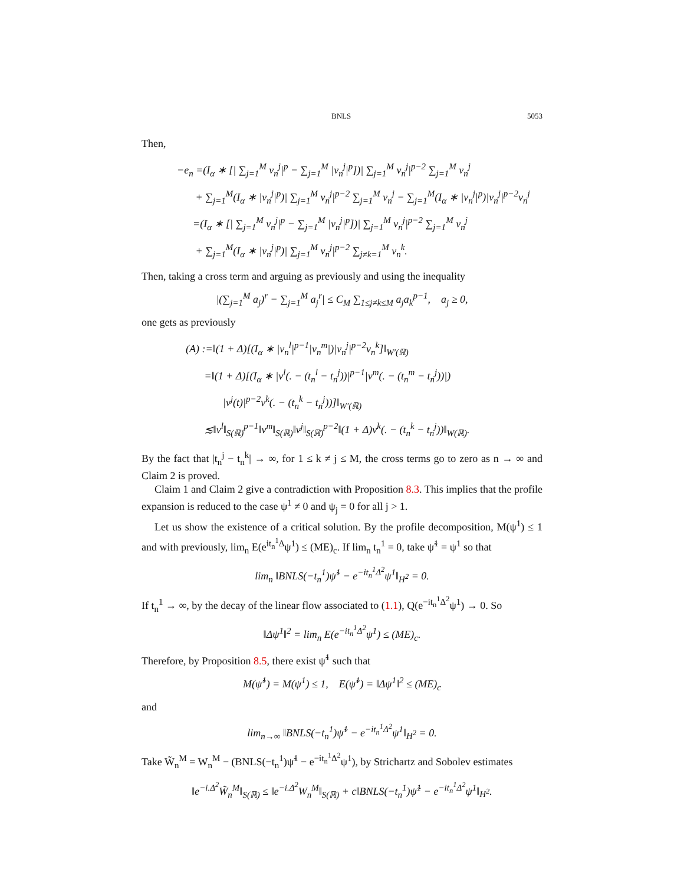BNLS 5053
Then,
−e<sub>n</sub> =(I<sub>α</sub> ∗ [| ∑<sub>j=1</sub><sup>M</sup> v<sub>n</sub><sup>j</sup>|<sup>p</sup> − ∑<sub>j=1</sub><sup>M</sup> |v<sub>n</sub><sup>j</sup>|<sup>p</sup>])| ∑<sub>j=1</sub><sup>M</sup> v<sub>n</sub><sup>j</sup>|<sup>p−2</sup> ∑<sub>j=1</sub><sup>M</sup> v<sub>n</sub><sup>j</sup>
+ ∑<sub>j=1</sub><sup>M</sup>(I<sub>α</sub> ∗ |v<sub>n</sub><sup>j</sup>|<sup>p</sup>)| ∑<sub>j=1</sub><sup>M</sup> v<sub>n</sub><sup>j</sup>|<sup>p−2</sup> ∑<sub>j=1</sub><sup>M</sup> v<sub>n</sub><sup>j</sup> − ∑<sub>j=1</sub><sup>M</sup>(I<sub>α</sub> ∗ |v<sub>n</sub><sup>j</sup>|<sup>p</sup>)|v<sub>n</sub><sup>j</sup>|<sup>p−2</sup>v<sub>n</sub><sup>j</sup>
=(I<sub>α</sub> ∗ [| ∑<sub>j=1</sub><sup>M</sup> v<sub>n</sub><sup>j</sup>|<sup>p</sup> − ∑<sub>j=1</sub><sup>M</sup> |v<sub>n</sub><sup>j</sup>|<sup>p</sup>])| ∑<sub>j=1</sub><sup>M</sup> v<sub>n</sub><sup>j</sup>|<sup>p−2</sup> ∑<sub>j=1</sub><sup>M</sup> v<sub>n</sub><sup>j</sup>
+ ∑<sub>j=1</sub><sup>M</sup>(I<sub>α</sub> ∗ |v<sub>n</sub><sup>j</sup>|<sup>p</sup>)| ∑<sub>j=1</sub><sup>M</sup> v<sub>n</sub><sup>j</sup>|<sup>p−2</sup> ∑<sub>j≠k=1</sub><sup>M</sup> v<sub>n</sub><sup>k</sup>.
Then, taking a cross term and arguing as previously and using the inequality
|(∑<sub>j=1</sub><sup>M</sup> a<sub>j</sub>)<sup>r</sup> − ∑<sub>j=1</sub><sup>M</sup> a<sub>j</sub><sup>r</sup>| ≤ C<sub>M</sub> ∑<sub>1≤j≠k≤M</sub> a<sub>j</sub>a<sub>k</sub><sup>p−1</sup>, a<sub>j</sub> ≥ 0,
one gets as previously
(A) :=‖(1 + Δ)[(I<sub>α</sub> ∗ |v<sub>n</sub><sup>l</sup>|<sup>p−1</sup>|v<sub>n</sub><sup>m</sup>|)|v<sub>n</sub><sup>j</sup>|<sup>p−2</sup>v<sub>n</sub><sup>k</sup>]‖<sub>W′(ℝ)</sub>
=‖(1 + Δ)[(I<sub>α</sub> ∗ |v<sup>l</sup>(. − (t<sub>n</sub><sup>l</sup> − t<sub>n</sub><sup>j</sup>))|<sup>p−1</sup>|v<sup>m</sup>(. − (t<sub>n</sub><sup>m</sup> − t<sub>n</sub><sup>j</sup>))|)
|v<sup>j</sup>(t)|<sup>p−2</sup>v<sup>k</sup>(. − (t<sub>n</sub><sup>k</sup> − t<sub>n</sub><sup>j</sup>))]‖<sub>W′(ℝ)</sub>
≲‖v<sup>l</sup>‖<sub>S(ℝ)</sub><sup>p−1</sup>‖v<sup>m</sup>‖<sub>S(ℝ)</sub>‖v<sup>j</sup>‖<sub>S(ℝ)</sub><sup>p−2</sup>‖(1 + Δ)v<sup>k</sup>(. − (t<sub>n</sub><sup>k</sup> − t<sub>n</sub><sup>j</sup>))‖<sub>W(ℝ)</sub>.
By the fact that |t<sub>n</sub><sup>j</sup> − t<sub>n</sub><sup>k</sup>| → ∞, for 1 ≤ k ≠ j ≤ M, the cross terms go to zero as n → ∞ and Claim 2 is proved.
Claim 1 and Claim 2 give a contradiction with Proposition 8.3. This implies that the profile expansion is reduced to the case ψ<sup>1</sup> ≠ 0 and ψ<sub>j</sub> = 0 for all j > 1.
Let us show the existence of a critical solution. By the profile decomposition, M(ψ<sup>1</sup>) ≤ 1 and with previously, lim<sub>n</sub> E(e<sup>it<sub>n</sub><sup>1</sup>Δ</sup>ψ<sup>1</sup>) ≤ (ME)<sub>c</sub>. If lim<sub>n</sub> t<sub>n</sub><sup>1</sup> = 0, take ψ̃<sup>1</sup> = ψ<sup>1</sup> so that
lim<sub>n</sub> ‖BNLS(−t<sub>n</sub><sup>1</sup>)ψ̃<sup>1</sup> − e<sup>−it<sub>n</sub><sup>1</sup>Δ<sup>2</sup></sup>ψ<sup>1</sup>‖<sub>H<sup>2</sup></sub> = 0.
If t<sub>n</sub><sup>1</sup> → ∞, by the decay of the linear flow associated to (1.1), Q(e<sup>−it<sub>n</sub><sup>1</sup>Δ<sup>2</sup></sup>ψ<sup>1</sup>) → 0. So
‖Δψ<sup>1</sup>‖<sup>2</sup> = lim<sub>n</sub> E(e<sup>−it<sub>n</sub><sup>1</sup>Δ<sup>2</sup></sup>ψ<sup>1</sup>) ≤ (ME)<sub>c</sub>.
Therefore, by Proposition 8.5, there exist ψ̃<sup>1</sup> such that
M(ψ̃<sup>1</sup>) = M(ψ<sup>1</sup>) ≤ 1, E(ψ̃<sup>1</sup>) = ‖Δψ<sup>1</sup>‖<sup>2</sup> ≤ (ME)<sub>c</sub>
and
lim<sub>n→∞</sub> ‖BNLS(−t<sub>n</sub><sup>1</sup>)ψ̃<sup>1</sup> − e<sup>−it<sub>n</sub><sup>1</sup>Δ<sup>2</sup></sup>ψ<sup>1</sup>‖<sub>H<sup>2</sup></sub> = 0.
Take W̃<sub>n</sub><sup>M</sup> = W<sub>n</sub><sup>M</sup> − (BNLS(−t<sub>n</sub><sup>1</sup>)ψ̃<sup>1</sup> − e<sup>−it<sub>n</sub><sup>1</sup>Δ<sup>2</sup></sup>ψ<sup>1</sup>), by Strichartz and Sobolev estimates
‖e<sup>−i.Δ<sup>2</sup></sup>W̃<sub>n</sub><sup>M</sup>‖<sub>S(ℝ)</sub> ≤ ‖e<sup>−i.Δ<sup>2</sup></sup>W<sub>n</sub><sup>M</sup>‖<sub>S(ℝ)</sub> + c‖BNLS(−t<sub>n</sub><sup>1</sup>)ψ̃<sup>1</sup> − e<sup>−it<sub>n</sub><sup>1</sup>Δ<sup>2</sup></sup>ψ<sup>1</sup>‖<sub>H<sup>2</sup></sub>.